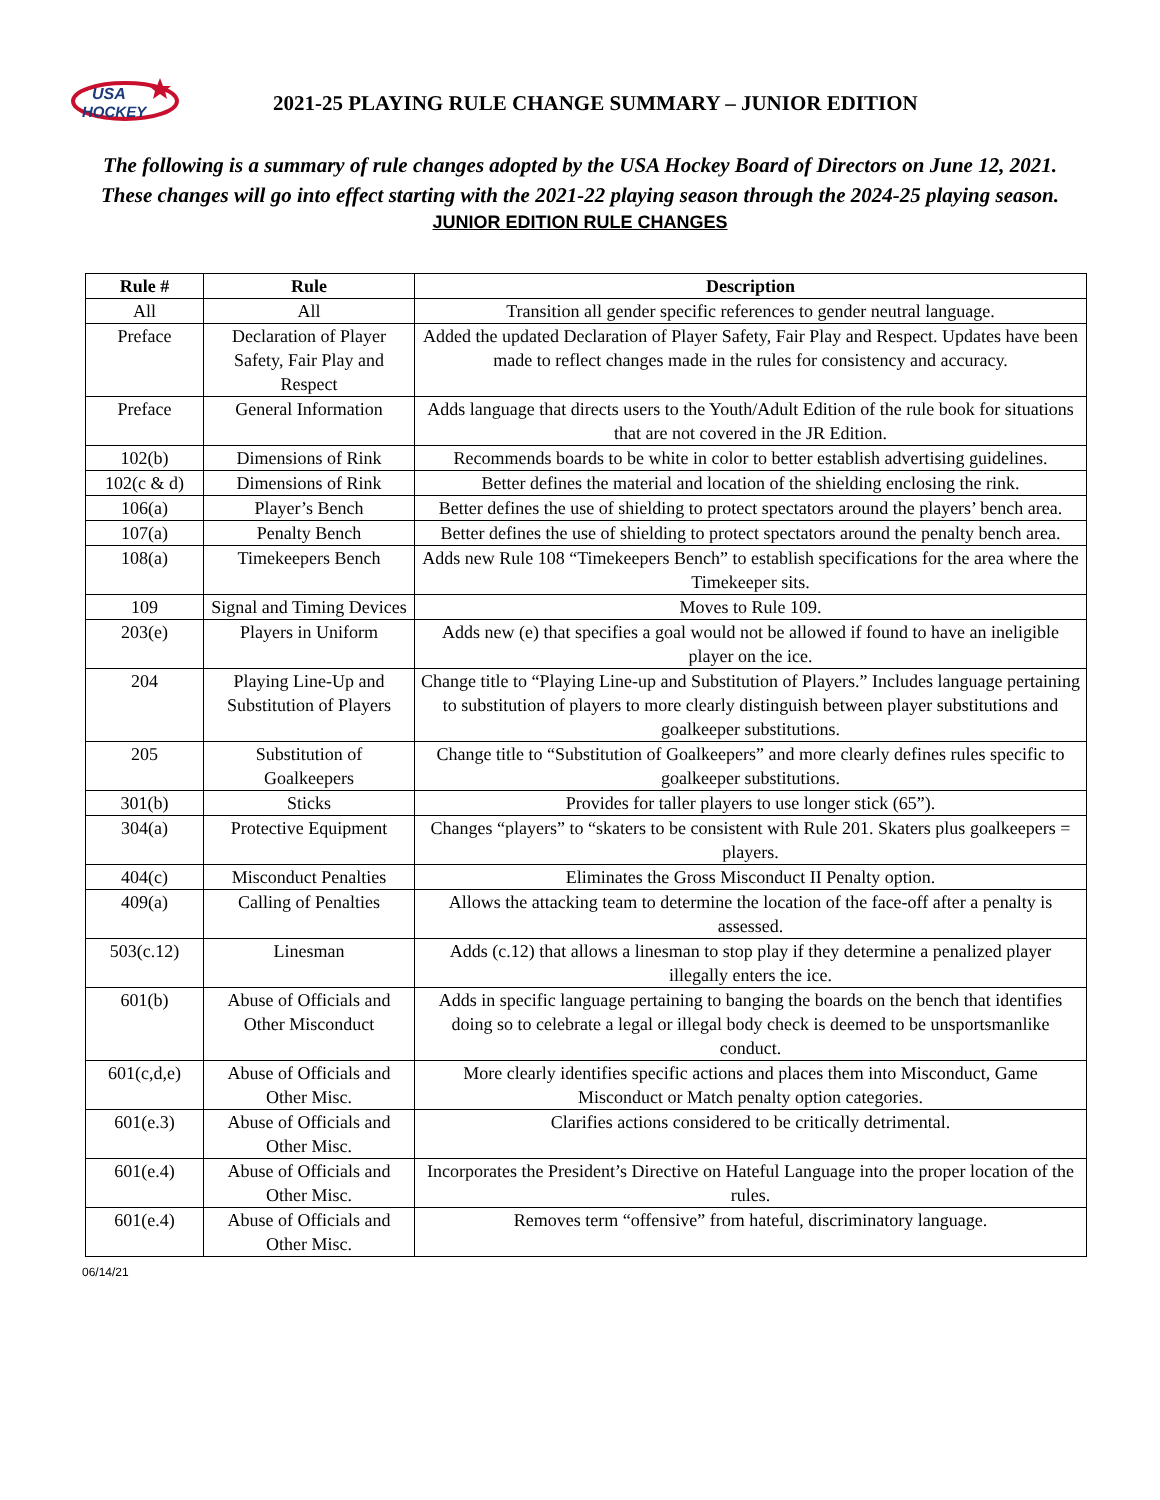USA
HOCKEY
2021-25 PLAYING RULE CHANGE SUMMARY – JUNIOR EDITION
The following is a summary of rule changes adopted by the USA Hockey Board of Directors on June 12, 2021. These changes will go into effect starting with the 2021-22 playing season through the 2024-25 playing season.
JUNIOR EDITION RULE CHANGES
| Rule # | Rule | Description |
| --- | --- | --- |
| All | All | Transition all gender specific references to gender neutral language. |
| Preface | Declaration of Player Safety, Fair Play and Respect | Added the updated Declaration of Player Safety, Fair Play and Respect. Updates have been made to reflect changes made in the rules for consistency and accuracy. |
| Preface | General Information | Adds language that directs users to the Youth/Adult Edition of the rule book for situations that are not covered in the JR Edition. |
| 102(b) | Dimensions of Rink | Recommends boards to be white in color to better establish advertising guidelines. |
| 102(c & d) | Dimensions of Rink | Better defines the material and location of the shielding enclosing the rink. |
| 106(a) | Player’s Bench | Better defines the use of shielding to protect spectators around the players’ bench area. |
| 107(a) | Penalty Bench | Better defines the use of shielding to protect spectators around the penalty bench area. |
| 108(a) | Timekeepers Bench | Adds new Rule 108 “Timekeepers Bench” to establish specifications for the area where the Timekeeper sits. |
| 109 | Signal and Timing Devices | Moves to Rule 109. |
| 203(e) | Players in Uniform | Adds new (e) that specifies a goal would not be allowed if found to have an ineligible player on the ice. |
| 204 | Playing Line-Up and Substitution of Players | Change title to “Playing Line-up and Substitution of Players.” Includes language pertaining to substitution of players to more clearly distinguish between player substitutions and goalkeeper substitutions. |
| 205 | Substitution of Goalkeepers | Change title to “Substitution of Goalkeepers” and more clearly defines rules specific to goalkeeper substitutions. |
| 301(b) | Sticks | Provides for taller players to use longer stick (65”). |
| 304(a) | Protective Equipment | Changes “players” to “skaters to be consistent with Rule 201. Skaters plus goalkeepers = players. |
| 404(c) | Misconduct Penalties | Eliminates the Gross Misconduct II Penalty option. |
| 409(a) | Calling of Penalties | Allows the attacking team to determine the location of the face-off after a penalty is assessed. |
| 503(c.12) | Linesman | Adds (c.12) that allows a linesman to stop play if they determine a penalized player illegally enters the ice. |
| 601(b) | Abuse of Officials and Other Misconduct | Adds in specific language pertaining to banging the boards on the bench that identifies doing so to celebrate a legal or illegal body check is deemed to be unsportsmanlike conduct. |
| 601(c,d,e) | Abuse of Officials and Other Misc. | More clearly identifies specific actions and places them into Misconduct, Game Misconduct or Match penalty option categories. |
| 601(e.3) | Abuse of Officials and Other Misc. | Clarifies actions considered to be critically detrimental. |
| 601(e.4) | Abuse of Officials and Other Misc. | Incorporates the President’s Directive on Hateful Language into the proper location of the rules. |
| 601(e.4) | Abuse of Officials and Other Misc. | Removes term “offensive” from hateful, discriminatory language. |
06/14/21